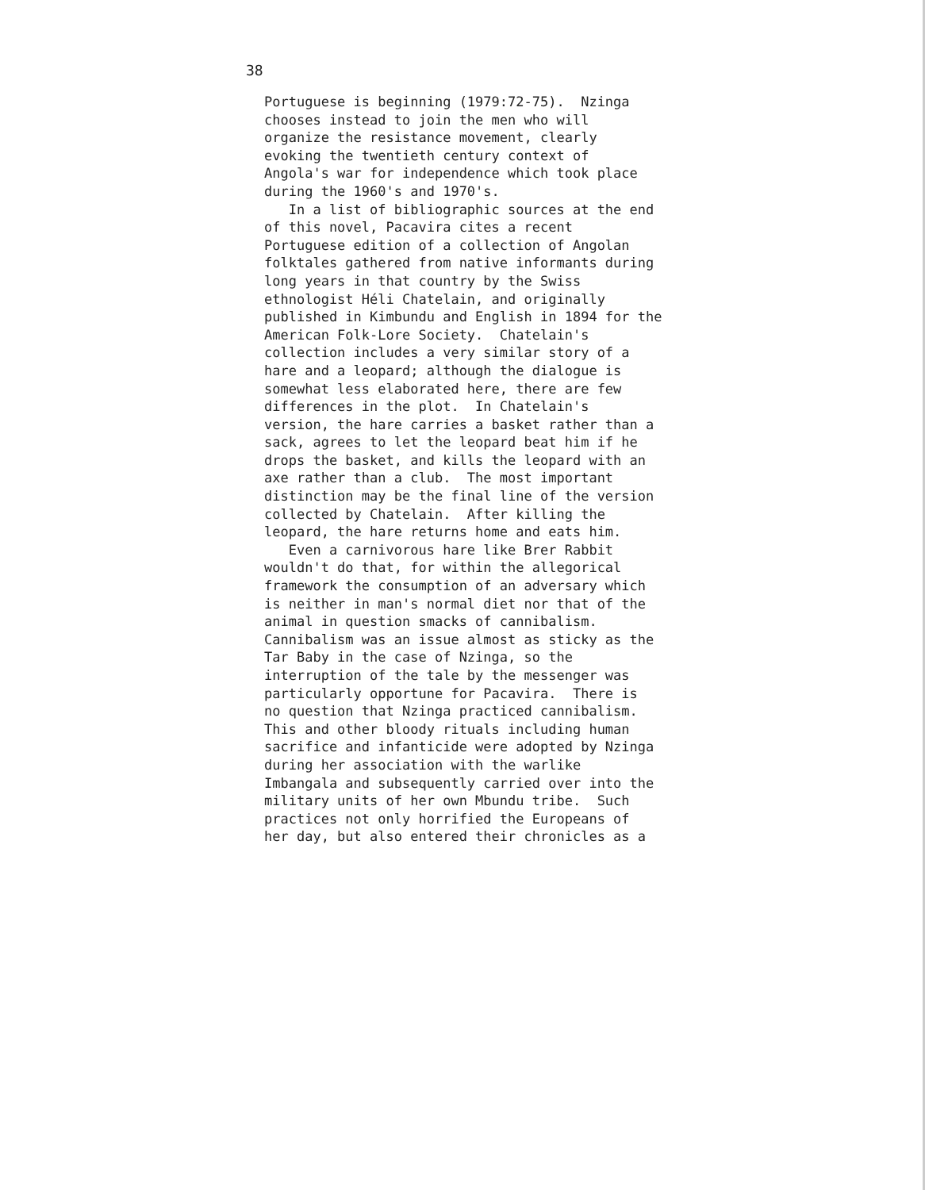38
Portuguese is beginning (1979:72-75). Nzinga chooses instead to join the men who will organize the resistance movement, clearly evoking the twentieth century context of Angola's war for independence which took place during the 1960's and 1970's. In a list of bibliographic sources at the end of this novel, Pacavira cites a recent Portuguese edition of a collection of Angolan folktales gathered from native informants during long years in that country by the Swiss ethnologist Héli Chatelain, and originally published in Kimbundu and English in 1894 for the American Folk-Lore Society. Chatelain's collection includes a very similar story of a hare and a leopard; although the dialogue is somewhat less elaborated here, there are few differences in the plot. In Chatelain's version, the hare carries a basket rather than a sack, agrees to let the leopard beat him if he drops the basket, and kills the leopard with an axe rather than a club. The most important distinction may be the final line of the version collected by Chatelain. After killing the leopard, the hare returns home and eats him. Even a carnivorous hare like Brer Rabbit wouldn't do that, for within the allegorical framework the consumption of an adversary which is neither in man's normal diet nor that of the animal in question smacks of cannibalism. Cannibalism was an issue almost as sticky as the Tar Baby in the case of Nzinga, so the interruption of the tale by the messenger was particularly opportune for Pacavira. There is no question that Nzinga practiced cannibalism. This and other bloody rituals including human sacrifice and infanticide were adopted by Nzinga during her association with the warlike Imbangala and subsequently carried over into the military units of her own Mbundu tribe. Such practices not only horrified the Europeans of her day, but also entered their chronicles as a